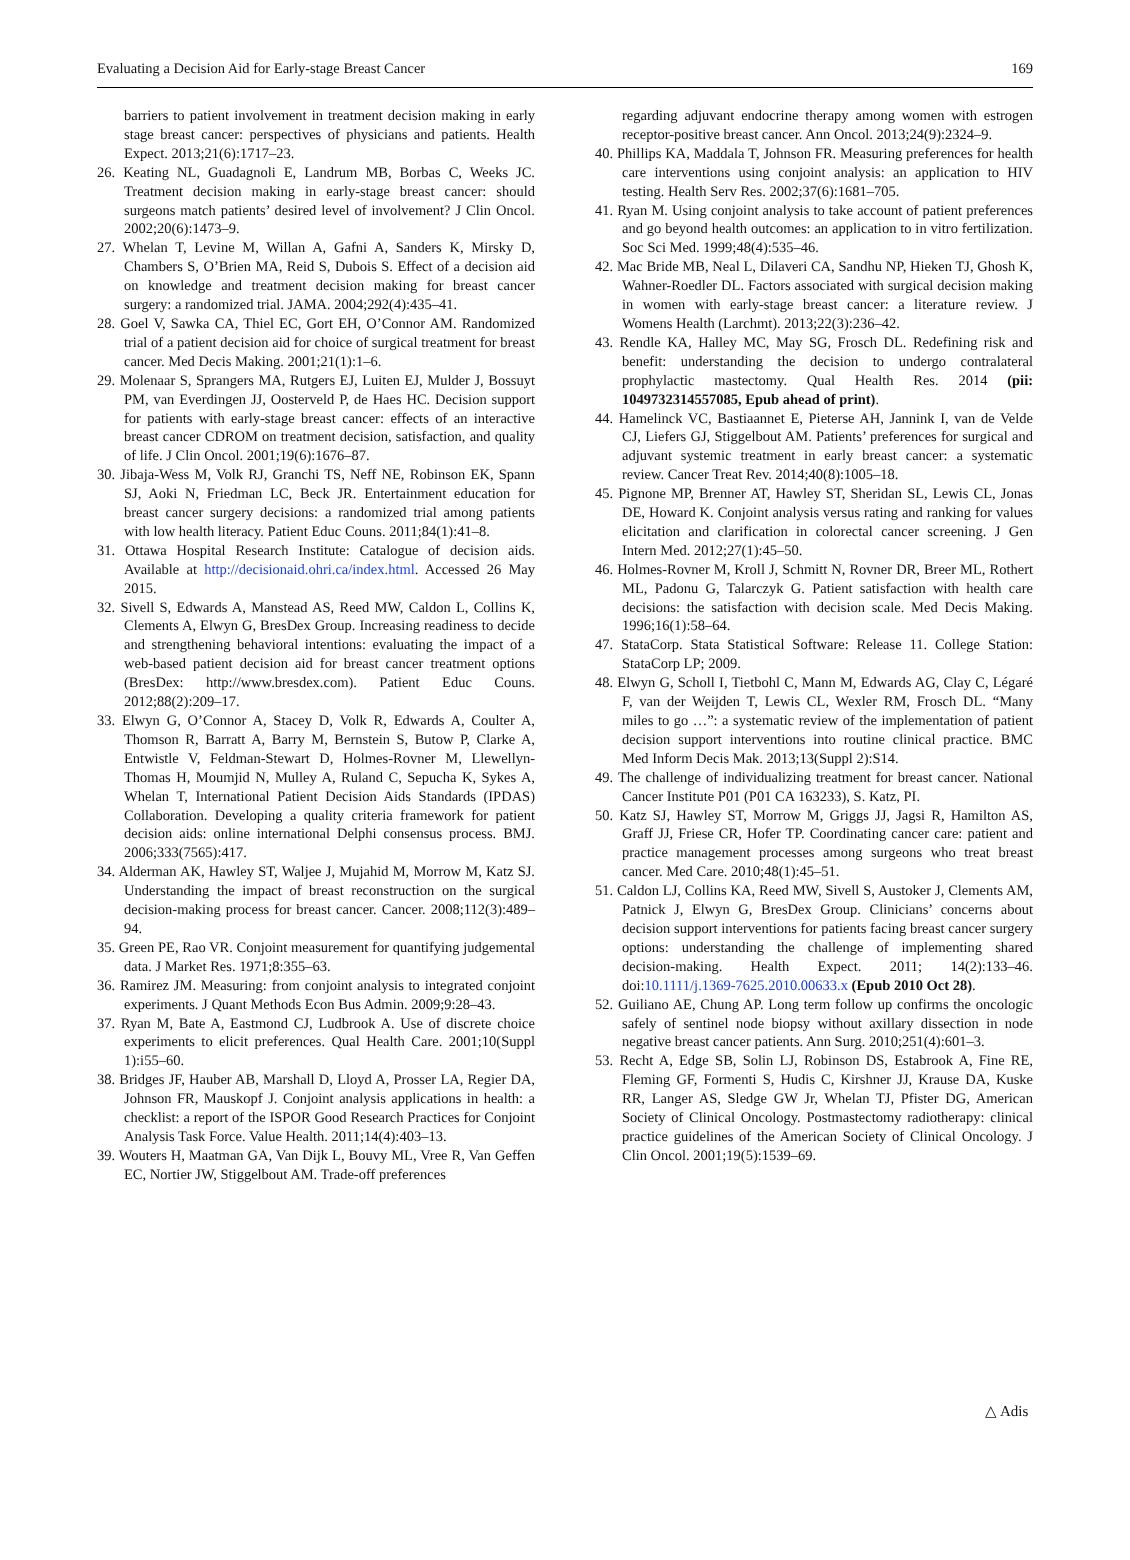Evaluating a Decision Aid for Early-stage Breast Cancer 169
barriers to patient involvement in treatment decision making in early stage breast cancer: perspectives of physicians and patients. Health Expect. 2013;21(6):1717–23.
26. Keating NL, Guadagnoli E, Landrum MB, Borbas C, Weeks JC. Treatment decision making in early-stage breast cancer: should surgeons match patients’ desired level of involvement? J Clin Oncol. 2002;20(6):1473–9.
27. Whelan T, Levine M, Willan A, Gafni A, Sanders K, Mirsky D, Chambers S, O’Brien MA, Reid S, Dubois S. Effect of a decision aid on knowledge and treatment decision making for breast cancer surgery: a randomized trial. JAMA. 2004;292(4):435–41.
28. Goel V, Sawka CA, Thiel EC, Gort EH, O’Connor AM. Randomized trial of a patient decision aid for choice of surgical treatment for breast cancer. Med Decis Making. 2001;21(1):1–6.
29. Molenaar S, Sprangers MA, Rutgers EJ, Luiten EJ, Mulder J, Bossuyt PM, van Everdingen JJ, Oosterveld P, de Haes HC. Decision support for patients with early-stage breast cancer: effects of an interactive breast cancer CDROM on treatment decision, satisfaction, and quality of life. J Clin Oncol. 2001;19(6):1676–87.
30. Jibaja-Wess M, Volk RJ, Granchi TS, Neff NE, Robinson EK, Spann SJ, Aoki N, Friedman LC, Beck JR. Entertainment education for breast cancer surgery decisions: a randomized trial among patients with low health literacy. Patient Educ Couns. 2011;84(1):41–8.
31. Ottawa Hospital Research Institute: Catalogue of decision aids. Available at http://decisionaid.ohri.ca/index.html. Accessed 26 May 2015.
32. Sivell S, Edwards A, Manstead AS, Reed MW, Caldon L, Collins K, Clements A, Elwyn G, BresDex Group. Increasing readiness to decide and strengthening behavioral intentions: evaluating the impact of a web-based patient decision aid for breast cancer treatment options (BresDex: http://www.bresdex.com). Patient Educ Couns. 2012;88(2):209–17.
33. Elwyn G, O’Connor A, Stacey D, Volk R, Edwards A, Coulter A, Thomson R, Barratt A, Barry M, Bernstein S, Butow P, Clarke A, Entwistle V, Feldman-Stewart D, Holmes-Rovner M, Llewellyn-Thomas H, Moumjid N, Mulley A, Ruland C, Sepucha K, Sykes A, Whelan T, International Patient Decision Aids Standards (IPDAS) Collaboration. Developing a quality criteria framework for patient decision aids: online international Delphi consensus process. BMJ. 2006;333(7565):417.
34. Alderman AK, Hawley ST, Waljee J, Mujahid M, Morrow M, Katz SJ. Understanding the impact of breast reconstruction on the surgical decision-making process for breast cancer. Cancer. 2008;112(3):489–94.
35. Green PE, Rao VR. Conjoint measurement for quantifying judgemental data. J Market Res. 1971;8:355–63.
36. Ramirez JM. Measuring: from conjoint analysis to integrated conjoint experiments. J Quant Methods Econ Bus Admin. 2009;9:28–43.
37. Ryan M, Bate A, Eastmond CJ, Ludbrook A. Use of discrete choice experiments to elicit preferences. Qual Health Care. 2001;10(Suppl 1):i55–60.
38. Bridges JF, Hauber AB, Marshall D, Lloyd A, Prosser LA, Regier DA, Johnson FR, Mauskopf J. Conjoint analysis applications in health: a checklist: a report of the ISPOR Good Research Practices for Conjoint Analysis Task Force. Value Health. 2011;14(4):403–13.
39. Wouters H, Maatman GA, Van Dijk L, Bouvy ML, Vree R, Van Geffen EC, Nortier JW, Stiggelbout AM. Trade-off preferences
regarding adjuvant endocrine therapy among women with estrogen receptor-positive breast cancer. Ann Oncol. 2013;24(9):2324–9.
40. Phillips KA, Maddala T, Johnson FR. Measuring preferences for health care interventions using conjoint analysis: an application to HIV testing. Health Serv Res. 2002;37(6):1681–705.
41. Ryan M. Using conjoint analysis to take account of patient preferences and go beyond health outcomes: an application to in vitro fertilization. Soc Sci Med. 1999;48(4):535–46.
42. Mac Bride MB, Neal L, Dilaveri CA, Sandhu NP, Hieken TJ, Ghosh K, Wahner-Roedler DL. Factors associated with surgical decision making in women with early-stage breast cancer: a literature review. J Womens Health (Larchmt). 2013;22(3):236–42.
43. Rendle KA, Halley MC, May SG, Frosch DL. Redefining risk and benefit: understanding the decision to undergo contralateral prophylactic mastectomy. Qual Health Res. 2014 (pii: 1049732314557085, Epub ahead of print).
44. Hamelinck VC, Bastiaannet E, Pieterse AH, Jannink I, van de Velde CJ, Liefers GJ, Stiggelbout AM. Patients’ preferences for surgical and adjuvant systemic treatment in early breast cancer: a systematic review. Cancer Treat Rev. 2014;40(8):1005–18.
45. Pignone MP, Brenner AT, Hawley ST, Sheridan SL, Lewis CL, Jonas DE, Howard K. Conjoint analysis versus rating and ranking for values elicitation and clarification in colorectal cancer screening. J Gen Intern Med. 2012;27(1):45–50.
46. Holmes-Rovner M, Kroll J, Schmitt N, Rovner DR, Breer ML, Rothert ML, Padonu G, Talarczyk G. Patient satisfaction with health care decisions: the satisfaction with decision scale. Med Decis Making. 1996;16(1):58–64.
47. StataCorp. Stata Statistical Software: Release 11. College Station: StataCorp LP; 2009.
48. Elwyn G, Scholl I, Tietbohl C, Mann M, Edwards AG, Clay C, Légaré F, van der Weijden T, Lewis CL, Wexler RM, Frosch DL. “Many miles to go …”: a systematic review of the implementation of patient decision support interventions into routine clinical practice. BMC Med Inform Decis Mak. 2013;13(Suppl 2):S14.
49. The challenge of individualizing treatment for breast cancer. National Cancer Institute P01 (P01 CA 163233), S. Katz, PI.
50. Katz SJ, Hawley ST, Morrow M, Griggs JJ, Jagsi R, Hamilton AS, Graff JJ, Friese CR, Hofer TP. Coordinating cancer care: patient and practice management processes among surgeons who treat breast cancer. Med Care. 2010;48(1):45–51.
51. Caldon LJ, Collins KA, Reed MW, Sivell S, Austoker J, Clements AM, Patnick J, Elwyn G, BresDex Group. Clinicians’ concerns about decision support interventions for patients facing breast cancer surgery options: understanding the challenge of implementing shared decision-making. Health Expect. 2011; 14(2):133–46. doi:10.1111/j.1369-7625.2010.00633.x (Epub 2010 Oct 28).
52. Guiliano AE, Chung AP. Long term follow up confirms the oncologic safely of sentinel node biopsy without axillary dissection in node negative breast cancer patients. Ann Surg. 2010;251(4):601–3.
53. Recht A, Edge SB, Solin LJ, Robinson DS, Estabrook A, Fine RE, Fleming GF, Formenti S, Hudis C, Kirshner JJ, Krause DA, Kuske RR, Langer AS, Sledge GW Jr, Whelan TJ, Pfister DG, American Society of Clinical Oncology. Postmastectomy radiotherapy: clinical practice guidelines of the American Society of Clinical Oncology. J Clin Oncol. 2001;19(5):1539–69.
△ Adis